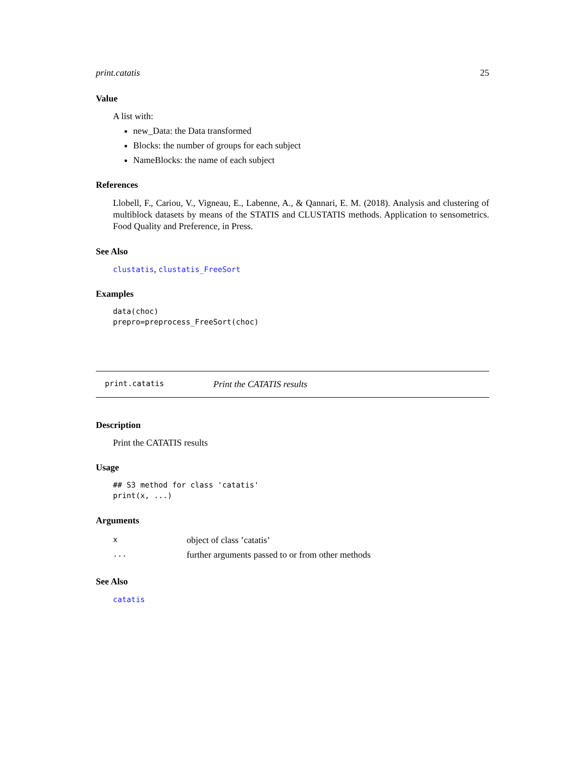print.catatis 25
Value
A list with:
new_Data: the Data transformed
Blocks: the number of groups for each subject
NameBlocks: the name of each subject
References
Llobell, F., Cariou, V., Vigneau, E., Labenne, A., & Qannari, E. M. (2018). Analysis and clustering of multiblock datasets by means of the STATIS and CLUSTATIS methods. Application to sensometrics. Food Quality and Preference, in Press.
See Also
clustatis, clustatis_FreeSort
Examples
data(choc)
prepro=preprocess_FreeSort(choc)
print.catatis Print the CATATIS results
Description
Print the CATATIS results
Usage
## S3 method for class 'catatis'
print(x, ...)
Arguments
| x | object of class ’catatis’ |
| ... | further arguments passed to or from other methods |
See Also
catatis